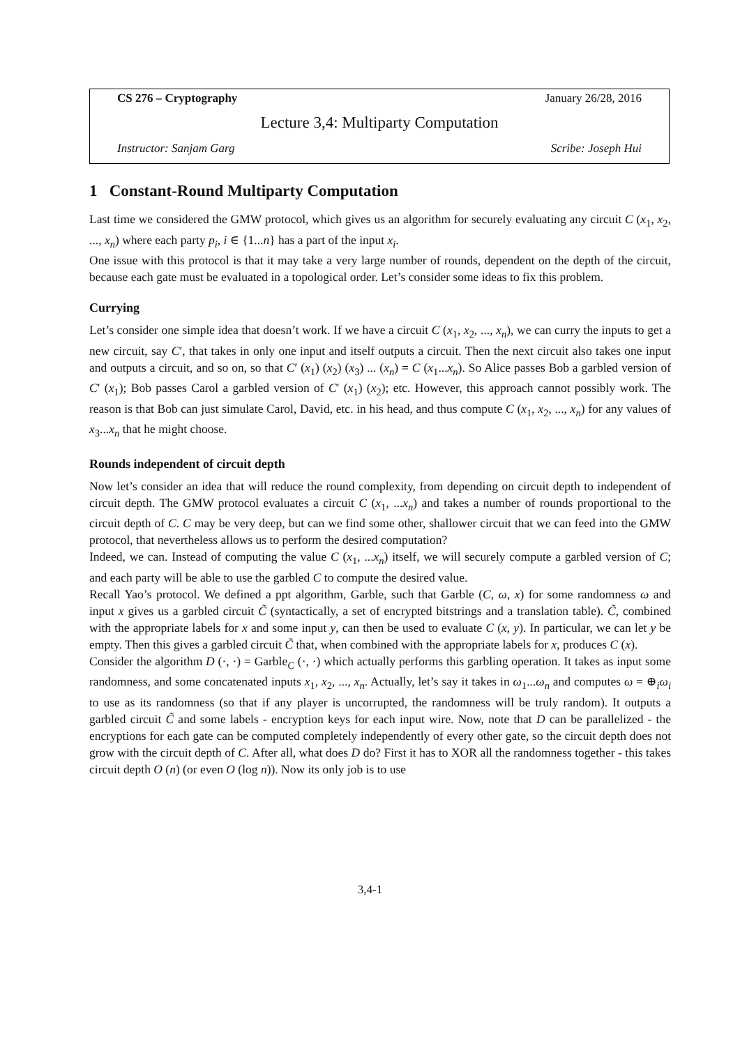CS 276 – Cryptography January 26/28, 2016
Lecture 3,4: Multiparty Computation
Instructor: Sanjam Garg Scribe: Joseph Hui
1 Constant-Round Multiparty Computation
Last time we considered the GMW protocol, which gives us an algorithm for securely evaluating any circuit C (x<sub>1</sub>, x<sub>2</sub>, ..., x<sub>n</sub>) where each party p<sub>i</sub>, i ∈ {1...n} has a part of the input x<sub>i</sub>.
One issue with this protocol is that it may take a very large number of rounds, dependent on the depth of the circuit, because each gate must be evaluated in a topological order. Let’s consider some ideas to fix this problem.
Currying
Let’s consider one simple idea that doesn’t work. If we have a circuit C (x<sub>1</sub>, x<sub>2</sub>, ..., x<sub>n</sub>), we can curry the inputs to get a new circuit, say C′, that takes in only one input and itself outputs a circuit. Then the next circuit also takes one input and outputs a circuit, and so on, so that C′ (x<sub>1</sub>) (x<sub>2</sub>) (x<sub>3</sub>) ... (x<sub>n</sub>) = C (x<sub>1</sub>...x<sub>n</sub>). So Alice passes Bob a garbled version of C′ (x<sub>1</sub>); Bob passes Carol a garbled version of C′ (x<sub>1</sub>) (x<sub>2</sub>); etc. However, this approach cannot possibly work. The reason is that Bob can just simulate Carol, David, etc. in his head, and thus compute C (x<sub>1</sub>, x<sub>2</sub>, ..., x<sub>n</sub>) for any values of x<sub>3</sub>...x<sub>n</sub> that he might choose.
Rounds independent of circuit depth
Now let’s consider an idea that will reduce the round complexity, from depending on circuit depth to independent of circuit depth. The GMW protocol evaluates a circuit C (x<sub>1</sub>, ...x<sub>n</sub>) and takes a number of rounds proportional to the circuit depth of C. C may be very deep, but can we find some other, shallower circuit that we can feed into the GMW protocol, that nevertheless allows us to perform the desired computation?
Indeed, we can. Instead of computing the value C (x<sub>1</sub>, ...x<sub>n</sub>) itself, we will securely compute a garbled version of C; and each party will be able to use the garbled C to compute the desired value.
Recall Yao’s protocol. We defined a ppt algorithm, Garble, such that Garble (C, ω, x) for some randomness ω and input x gives us a garbled circuit C̃ (syntactically, a set of encrypted bitstrings and a translation table). C̃, combined with the appropriate labels for x and some input y, can then be used to evaluate C (x, y). In particular, we can let y be empty. Then this gives a garbled circuit C̃ that, when combined with the appropriate labels for x, produces C (x).
Consider the algorithm D (·, ·) = Garble<sub>C</sub> (·, ·) which actually performs this garbling operation. It takes as input some randomness, and some concatenated inputs x<sub>1</sub>, x<sub>2</sub>, ..., x<sub>n</sub>. Actually, let’s say it takes in ω<sub>1</sub>...ω<sub>n</sub> and computes ω = ⊕<sub>i</sub>ω<sub>i</sub> to use as its randomness (so that if any player is uncorrupted, the randomness will be truly random). It outputs a garbled circuit C̃ and some labels - encryption keys for each input wire. Now, note that D can be parallelized - the encryptions for each gate can be computed completely independently of every other gate, so the circuit depth does not grow with the circuit depth of C. After all, what does D do? First it has to XOR all the randomness together - this takes circuit depth O (n) (or even O (log n)). Now its only job is to use
3,4-1